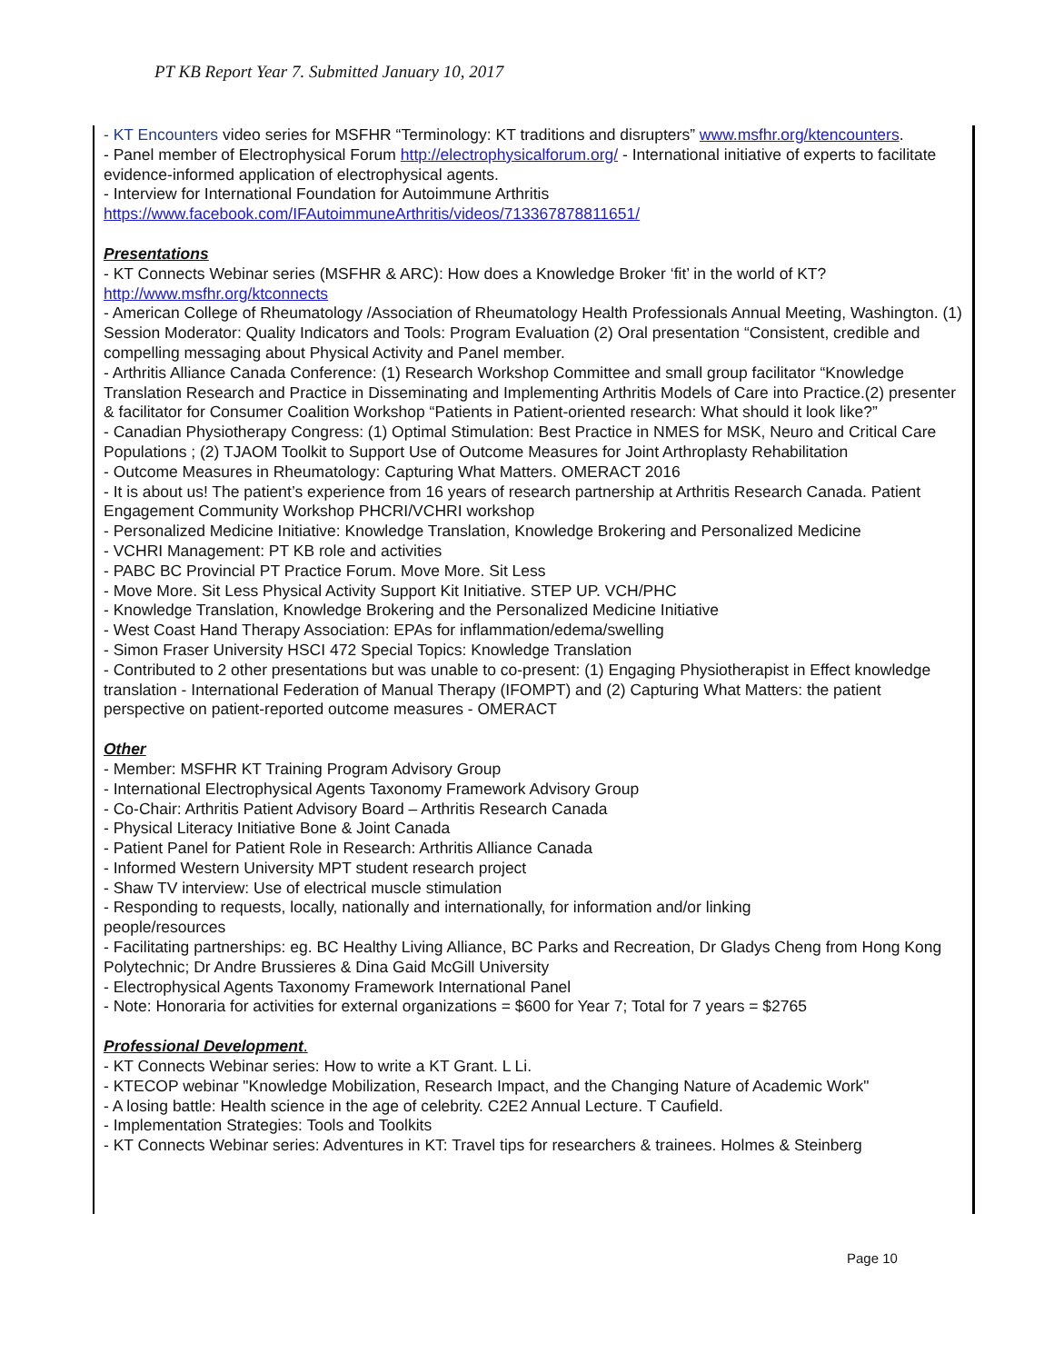PT KB Report Year 7. Submitted January 10, 2017
- KT Encounters video series for MSFHR “Terminology: KT traditions and disrupters” www.msfhr.org/ktencounters.
- Panel member of Electrophysical Forum http://electrophysicalforum.org/ - International initiative of experts to facilitate evidence-informed application of electrophysical agents.
- Interview for International Foundation for Autoimmune Arthritis
https://www.facebook.com/IFAutoimmuneArthritis/videos/713367878811651/
Presentations
- KT Connects Webinar series (MSFHR & ARC): How does a Knowledge Broker ‘fit’ in the world of KT? http://www.msfhr.org/ktconnects
- American College of Rheumatology /Association of Rheumatology Health Professionals Annual Meeting, Washington. (1) Session Moderator: Quality Indicators and Tools: Program Evaluation (2) Oral presentation “Consistent, credible and compelling messaging about Physical Activity and Panel member.
- Arthritis Alliance Canada Conference: (1) Research Workshop Committee and small group facilitator “Knowledge Translation Research and Practice in Disseminating and Implementing Arthritis Models of Care into Practice.(2) presenter & facilitator for Consumer Coalition Workshop “Patients in Patient-oriented research: What should it look like?”
- Canadian Physiotherapy Congress: (1) Optimal Stimulation: Best Practice in NMES for MSK, Neuro and Critical Care Populations ; (2) TJAOM Toolkit to Support Use of Outcome Measures for Joint Arthroplasty Rehabilitation
- Outcome Measures in Rheumatology: Capturing What Matters. OMERACT 2016
- It is about us! The patient’s experience from 16 years of research partnership at Arthritis Research Canada. Patient Engagement Community Workshop PHCRI/VCHRI workshop
- Personalized Medicine Initiative: Knowledge Translation, Knowledge Brokering and Personalized Medicine
- VCHRI Management: PT KB role and activities
- PABC BC Provincial PT Practice Forum. Move More. Sit Less
- Move More. Sit Less Physical Activity Support Kit Initiative. STEP UP. VCH/PHC
- Knowledge Translation, Knowledge Brokering and the Personalized Medicine Initiative
- West Coast Hand Therapy Association: EPAs for inflammation/edema/swelling
- Simon Fraser University HSCI 472 Special Topics: Knowledge Translation
- Contributed to 2 other presentations but was unable to co-present: (1) Engaging Physiotherapist in Effect knowledge translation - International Federation of Manual Therapy (IFOMPT) and (2) Capturing What Matters: the patient perspective on patient-reported outcome measures - OMERACT
Other
- Member: MSFHR KT Training Program Advisory Group
- International Electrophysical Agents Taxonomy Framework Advisory Group
- Co-Chair: Arthritis Patient Advisory Board – Arthritis Research Canada
- Physical Literacy Initiative Bone & Joint Canada
- Patient Panel for Patient Role in Research: Arthritis Alliance Canada
- Informed Western University MPT student research project
- Shaw TV interview: Use of electrical muscle stimulation
- Responding to requests, locally, nationally and internationally, for information and/or linking
people/resources
- Facilitating partnerships: eg. BC Healthy Living Alliance, BC Parks and Recreation, Dr Gladys Cheng from Hong Kong Polytechnic; Dr Andre Brussieres & Dina Gaid McGill University
- Electrophysical Agents Taxonomy Framework International Panel
- Note: Honoraria for activities for external organizations = $600 for Year 7; Total for 7 years = $2765
Professional Development.
- KT Connects Webinar series: How to write a KT Grant. L Li.
- KTECOP webinar "Knowledge Mobilization, Research Impact, and the Changing Nature of Academic Work"
- A losing battle: Health science in the age of celebrity. C2E2 Annual Lecture. T Caufield.
- Implementation Strategies: Tools and Toolkits
- KT Connects Webinar series: Adventures in KT: Travel tips for researchers & trainees. Holmes & Steinberg
Page 10